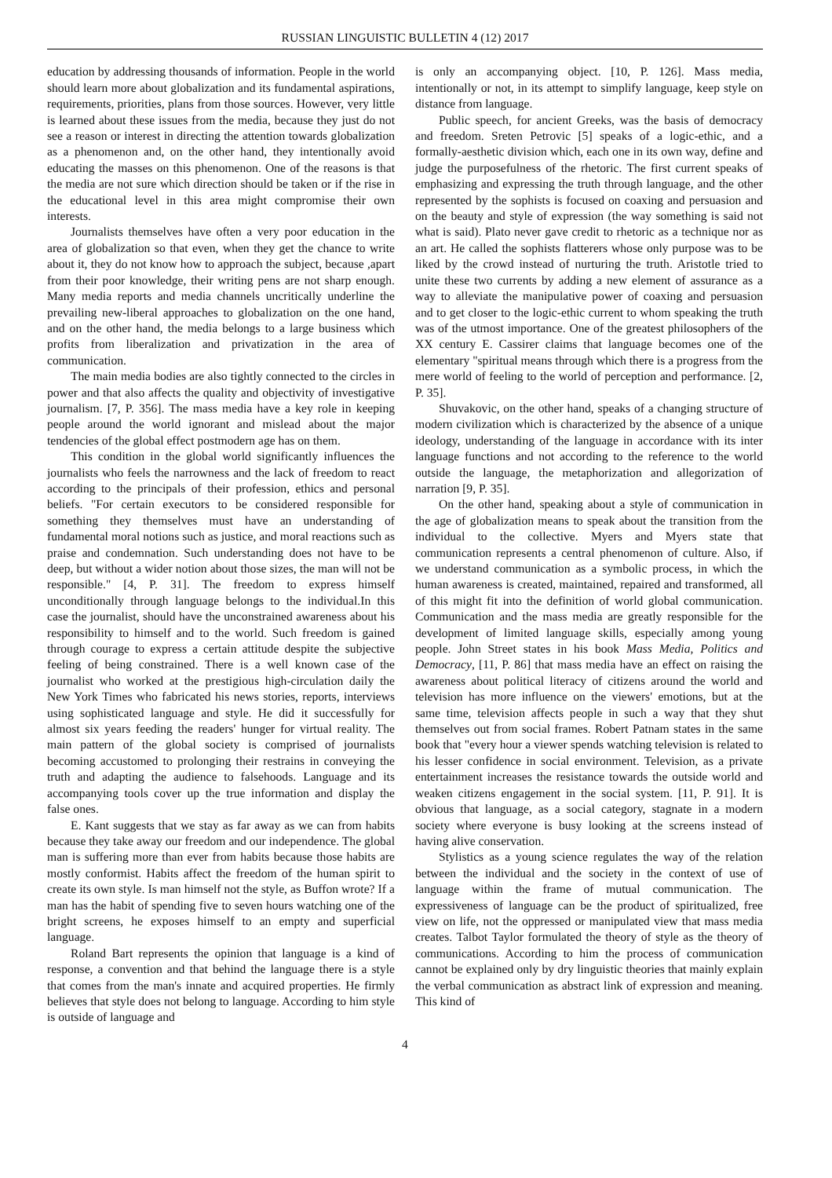RUSSIAN LINGUISTIC BULLETIN 4 (12) 2017
education by addressing thousands of information. People in the world should learn more about globalization and its fundamental aspirations, requirements, priorities, plans from those sources. However, very little is learned about these issues from the media, because they just do not see a reason or interest in directing the attention towards globalization as a phenomenon and, on the other hand, they intentionally avoid educating the masses on this phenomenon. One of the reasons is that the media are not sure which direction should be taken or if the rise in the educational level in this area might compromise their own interests.
Journalists themselves have often a very poor education in the area of globalization so that even, when they get the chance to write about it, they do not know how to approach the subject, because ,apart from their poor knowledge, their writing pens are not sharp enough. Many media reports and media channels uncritically underline the prevailing new-liberal approaches to globalization on the one hand, and on the other hand, the media belongs to a large business which profits from liberalization and privatization in the area of communication.
The main media bodies are also tightly connected to the circles in power and that also affects the quality and objectivity of investigative journalism. [7, P. 356]. The mass media have a key role in keeping people around the world ignorant and mislead about the major tendencies of the global effect postmodern age has on them.
This condition in the global world significantly influences the journalists who feels the narrowness and the lack of freedom to react according to the principals of their profession, ethics and personal beliefs. "For certain executors to be considered responsible for something they themselves must have an understanding of fundamental moral notions such as justice, and moral reactions such as praise and condemnation. Such understanding does not have to be deep, but without a wider notion about those sizes, the man will not be responsible." [4, P. 31]. The freedom to express himself unconditionally through language belongs to the individual.In this case the journalist, should have the unconstrained awareness about his responsibility to himself and to the world. Such freedom is gained through courage to express a certain attitude despite the subjective feeling of being constrained. There is a well known case of the journalist who worked at the prestigious high-circulation daily the New York Times who fabricated his news stories, reports, interviews using sophisticated language and style. He did it successfully for almost six years feeding the readers' hunger for virtual reality. The main pattern of the global society is comprised of journalists becoming accustomed to prolonging their restrains in conveying the truth and adapting the audience to falsehoods. Language and its accompanying tools cover up the true information and display the false ones.
E. Kant suggests that we stay as far away as we can from habits because they take away our freedom and our independence. The global man is suffering more than ever from habits because those habits are mostly conformist. Habits affect the freedom of the human spirit to create its own style. Is man himself not the style, as Buffon wrote? If a man has the habit of spending five to seven hours watching one of the bright screens, he exposes himself to an empty and superficial language.
Roland Bart represents the opinion that language is a kind of response, a convention and that behind the language there is a style that comes from the man's innate and acquired properties. He firmly believes that style does not belong to language. According to him style is outside of language and
is only an accompanying object. [10, P. 126]. Mass media, intentionally or not, in its attempt to simplify language, keep style on distance from language.
Public speech, for ancient Greeks, was the basis of democracy and freedom. Sreten Petrovic [5] speaks of a logic-ethic, and a formally-aesthetic division which, each one in its own way, define and judge the purposefulness of the rhetoric. The first current speaks of emphasizing and expressing the truth through language, and the other represented by the sophists is focused on coaxing and persuasion and on the beauty and style of expression (the way something is said not what is said). Plato never gave credit to rhetoric as a technique nor as an art. He called the sophists flatterers whose only purpose was to be liked by the crowd instead of nurturing the truth. Aristotle tried to unite these two currents by adding a new element of assurance as a way to alleviate the manipulative power of coaxing and persuasion and to get closer to the logic-ethic current to whom speaking the truth was of the utmost importance. One of the greatest philosophers of the XX century E. Cassirer claims that language becomes one of the elementary "spiritual means through which there is a progress from the mere world of feeling to the world of perception and performance. [2, P. 35].
Shuvakovic, on the other hand, speaks of a changing structure of modern civilization which is characterized by the absence of a unique ideology, understanding of the language in accordance with its inter language functions and not according to the reference to the world outside the language, the metaphorization and allegorization of narration [9, P. 35].
On the other hand, speaking about a style of communication in the age of globalization means to speak about the transition from the individual to the collective. Myers and Myers state that communication represents a central phenomenon of culture. Also, if we understand communication as a symbolic process, in which the human awareness is created, maintained, repaired and transformed, all of this might fit into the definition of world global communication. Communication and the mass media are greatly responsible for the development of limited language skills, especially among young people. John Street states in his book Mass Media, Politics and Democracy, [11, P. 86] that mass media have an effect on raising the awareness about political literacy of citizens around the world and television has more influence on the viewers' emotions, but at the same time, television affects people in such a way that they shut themselves out from social frames. Robert Patnam states in the same book that "every hour a viewer spends watching television is related to his lesser confidence in social environment. Television, as a private entertainment increases the resistance towards the outside world and weaken citizens engagement in the social system. [11, P. 91]. It is obvious that language, as a social category, stagnate in a modern society where everyone is busy looking at the screens instead of having alive conservation.
Stylistics as a young science regulates the way of the relation between the individual and the society in the context of use of language within the frame of mutual communication. The expressiveness of language can be the product of spiritualized, free view on life, not the oppressed or manipulated view that mass media creates. Talbot Taylor formulated the theory of style as the theory of communications. According to him the process of communication cannot be explained only by dry linguistic theories that mainly explain the verbal communication as abstract link of expression and meaning. This kind of
4